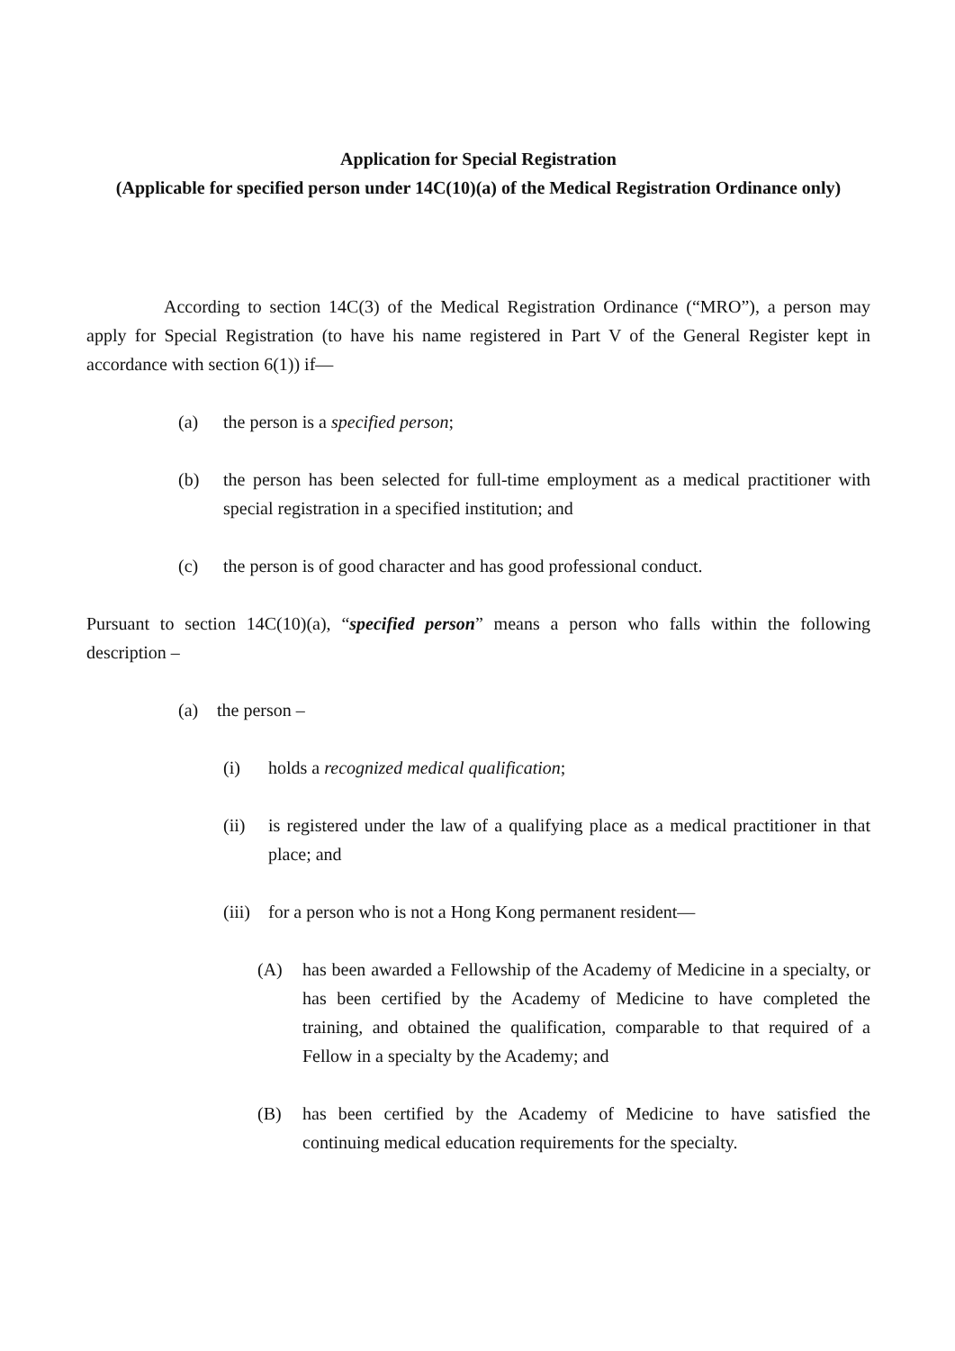Application for Special Registration
(Applicable for specified person under 14C(10)(a) of the Medical Registration Ordinance only)
According to section 14C(3) of the Medical Registration Ordinance (“MRO”), a person may apply for Special Registration (to have his name registered in Part V of the General Register kept in accordance with section 6(1)) if—
(a) the person is a specified person;
(b) the person has been selected for full-time employment as a medical practitioner with special registration in a specified institution; and
(c) the person is of good character and has good professional conduct.
Pursuant to section 14C(10)(a), “specified person” means a person who falls within the following description –
(a) the person –
(i) holds a recognized medical qualification;
(ii) is registered under the law of a qualifying place as a medical practitioner in that place; and
(iii) for a person who is not a Hong Kong permanent resident—
(A) has been awarded a Fellowship of the Academy of Medicine in a specialty, or has been certified by the Academy of Medicine to have completed the training, and obtained the qualification, comparable to that required of a Fellow in a specialty by the Academy; and
(B) has been certified by the Academy of Medicine to have satisfied the continuing medical education requirements for the specialty.